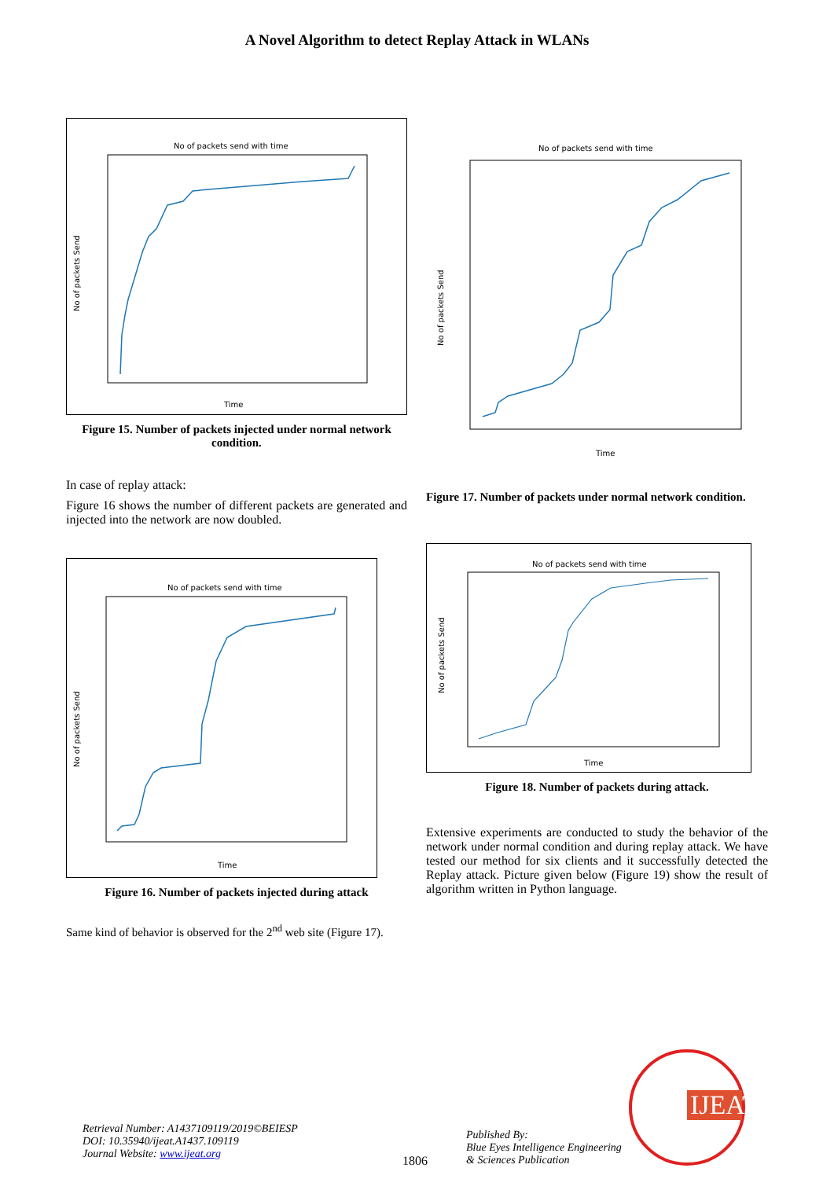A Novel Algorithm to detect Replay Attack in WLANs
No of packets send with time
Time
No of packets Send
Figure 15. Number of packets injected under normal network condition.
In case of replay attack:
Figure 16 shows the number of different packets are generated and injected into the network are now doubled.
No of packets send with time
Time
No of packets Send
Figure 16. Number of packets injected during attack
Same kind of behavior is observed for the 2<sup>nd</sup> web site (Figure 17).
No of packets send with time
Time
No of packets Send
Figure 17. Number of packets under normal network condition.
No of packets send with time
Time
No of packets Send
Figure 18. Number of packets during attack.
Extensive experiments are conducted to study the behavior of the network under normal condition and during replay attack. We have tested our method for six clients and it successfully detected the Replay attack. Picture given below (Figure 19) show the result of algorithm written in Python language.
Retrieval Number: A1437109119/2019©BEIESP
DOI: 10.35940/ijeat.A1437.109119
Journal Website: www.ijeat.org
1806
Published By:
Blue Eyes Intelligence Engineering
& Sciences Publication
IJEAT